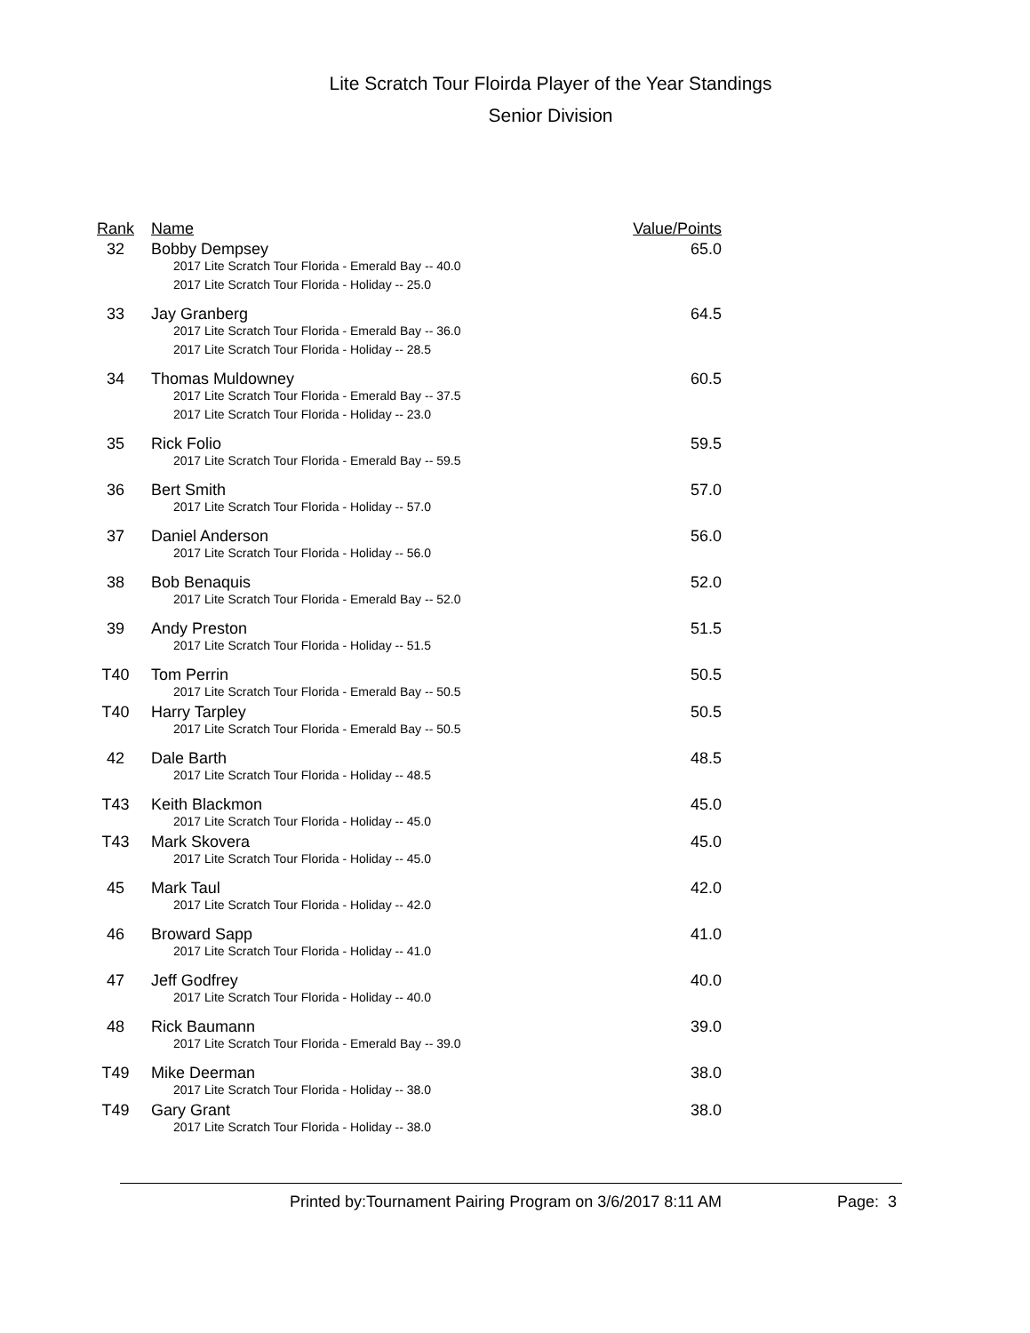Lite Scratch Tour Floirda Player of the Year Standings
Senior Division
| Rank | Name | Value/Points |
| --- | --- | --- |
| 32 | Bobby Dempsey | 65.0 |
| | 2017 Lite Scratch Tour Florida - Emerald Bay -- 40.0 | |
| | 2017 Lite Scratch Tour Florida - Holiday -- 25.0 | |
| 33 | Jay Granberg | 64.5 |
| | 2017 Lite Scratch Tour Florida - Emerald Bay -- 36.0 | |
| | 2017 Lite Scratch Tour Florida - Holiday -- 28.5 | |
| 34 | Thomas Muldowney | 60.5 |
| | 2017 Lite Scratch Tour Florida - Emerald Bay -- 37.5 | |
| | 2017 Lite Scratch Tour Florida - Holiday -- 23.0 | |
| 35 | Rick Folio | 59.5 |
| | 2017 Lite Scratch Tour Florida - Emerald Bay -- 59.5 | |
| 36 | Bert Smith | 57.0 |
| | 2017 Lite Scratch Tour Florida - Holiday -- 57.0 | |
| 37 | Daniel Anderson | 56.0 |
| | 2017 Lite Scratch Tour Florida - Holiday -- 56.0 | |
| 38 | Bob Benaquis | 52.0 |
| | 2017 Lite Scratch Tour Florida - Emerald Bay -- 52.0 | |
| 39 | Andy Preston | 51.5 |
| | 2017 Lite Scratch Tour Florida - Holiday -- 51.5 | |
| T40 | Tom Perrin | 50.5 |
| | 2017 Lite Scratch Tour Florida - Emerald Bay -- 50.5 | |
| T40 | Harry Tarpley | 50.5 |
| | 2017 Lite Scratch Tour Florida - Emerald Bay -- 50.5 | |
| 42 | Dale Barth | 48.5 |
| | 2017 Lite Scratch Tour Florida - Holiday -- 48.5 | |
| T43 | Keith Blackmon | 45.0 |
| | 2017 Lite Scratch Tour Florida - Holiday -- 45.0 | |
| T43 | Mark Skovera | 45.0 |
| | 2017 Lite Scratch Tour Florida - Holiday -- 45.0 | |
| 45 | Mark Taul | 42.0 |
| | 2017 Lite Scratch Tour Florida - Holiday -- 42.0 | |
| 46 | Broward Sapp | 41.0 |
| | 2017 Lite Scratch Tour Florida - Holiday -- 41.0 | |
| 47 | Jeff Godfrey | 40.0 |
| | 2017 Lite Scratch Tour Florida - Holiday -- 40.0 | |
| 48 | Rick Baumann | 39.0 |
| | 2017 Lite Scratch Tour Florida - Emerald Bay -- 39.0 | |
| T49 | Mike Deerman | 38.0 |
| | 2017 Lite Scratch Tour Florida - Holiday -- 38.0 | |
| T49 | Gary Grant | 38.0 |
| | 2017 Lite Scratch Tour Florida - Holiday -- 38.0 | |
Printed by:Tournament Pairing Program on 3/6/2017 8:11 AM Page: 3